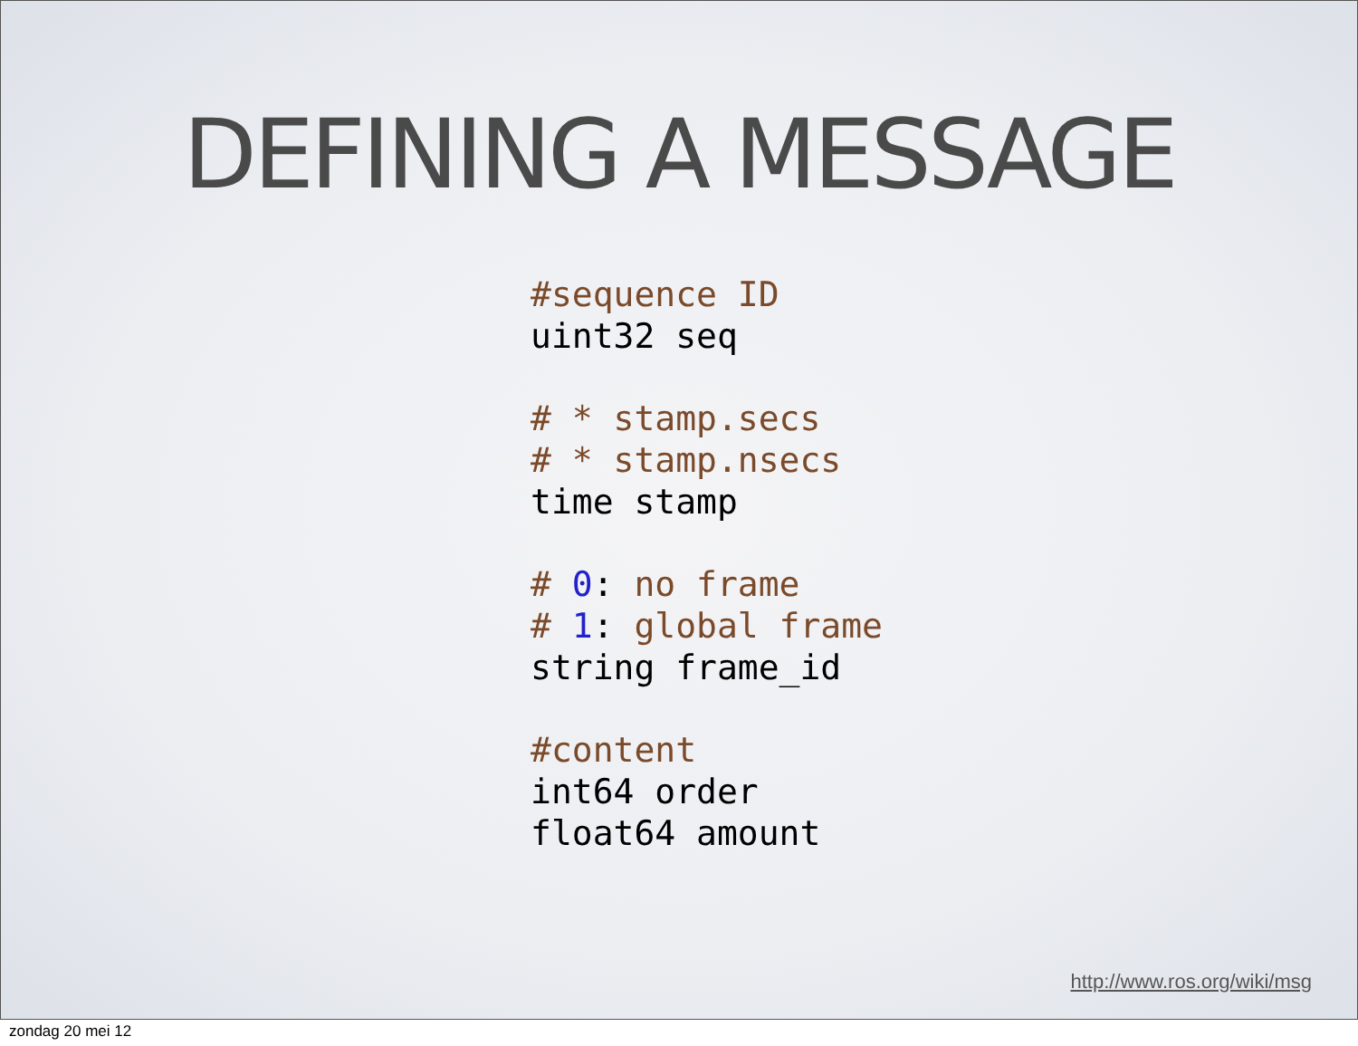DEFINING A MESSAGE
#sequence ID
uint32 seq
# * stamp.secs
# * stamp.nsecs
time stamp
# 0: no frame
# 1: global frame
string frame_id
#content
int64 order
float64 amount
http://www.ros.org/wiki/msg
zondag 20 mei 12